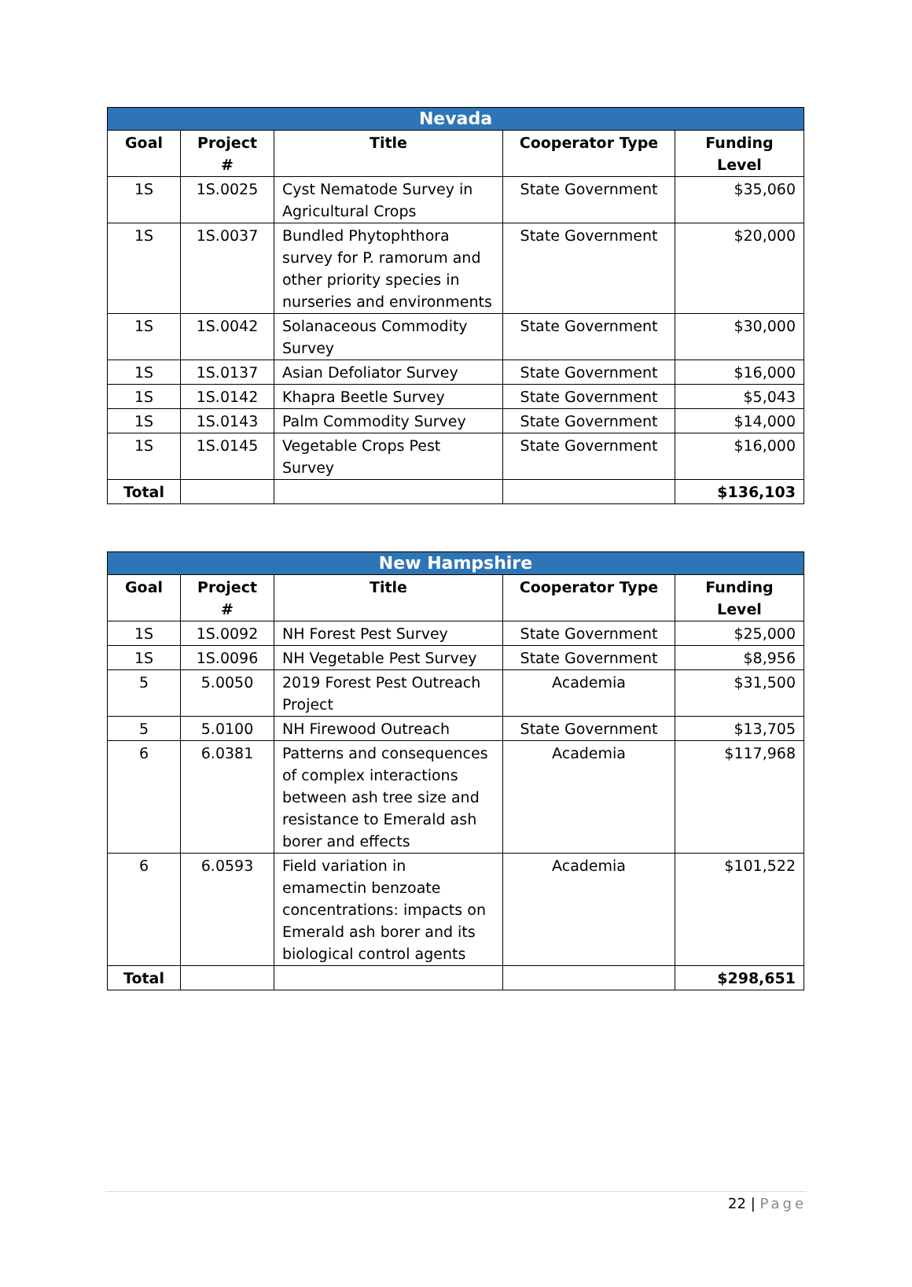| Nevada | | | | |
| --- | --- | --- | --- | --- |
| Goal | Project # | Title | Cooperator Type | Funding Level |
| 1S | 1S.0025 | Cyst Nematode Survey in Agricultural Crops | State Government | $35,060 |
| 1S | 1S.0037 | Bundled Phytophthora survey for P. ramorum and other priority species in nurseries and environments | State Government | $20,000 |
| 1S | 1S.0042 | Solanaceous Commodity Survey | State Government | $30,000 |
| 1S | 1S.0137 | Asian Defoliator Survey | State Government | $16,000 |
| 1S | 1S.0142 | Khapra Beetle Survey | State Government | $5,043 |
| 1S | 1S.0143 | Palm Commodity Survey | State Government | $14,000 |
| 1S | 1S.0145 | Vegetable Crops Pest Survey | State Government | $16,000 |
| Total | | | | $136,103 |
| New Hampshire | | | | |
| --- | --- | --- | --- | --- |
| Goal | Project # | Title | Cooperator Type | Funding Level |
| 1S | 1S.0092 | NH Forest Pest Survey | State Government | $25,000 |
| 1S | 1S.0096 | NH Vegetable Pest Survey | State Government | $8,956 |
| 5 | 5.0050 | 2019 Forest Pest Outreach Project | Academia | $31,500 |
| 5 | 5.0100 | NH Firewood Outreach | State Government | $13,705 |
| 6 | 6.0381 | Patterns and consequences of complex interactions between ash tree size and resistance to Emerald ash borer and effects | Academia | $117,968 |
| 6 | 6.0593 | Field variation in emamectin benzoate concentrations: impacts on Emerald ash borer and its biological control agents | Academia | $101,522 |
| Total | | | | $298,651 |
22 | Page